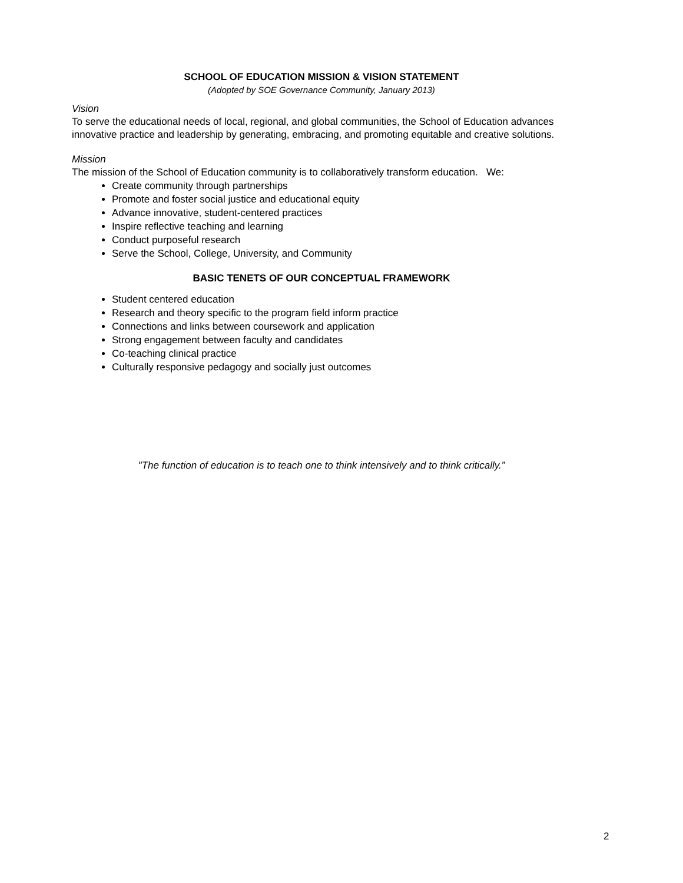SCHOOL OF EDUCATION MISSION & VISION STATEMENT
(Adopted by SOE Governance Community, January 2013)
Vision
To serve the educational needs of local, regional, and global communities, the School of Education advances innovative practice and leadership by generating, embracing, and promoting equitable and creative solutions.
Mission
The mission of the School of Education community is to collaboratively transform education. We:
Create community through partnerships
Promote and foster social justice and educational equity
Advance innovative, student-centered practices
Inspire reflective teaching and learning
Conduct purposeful research
Serve the School, College, University, and Community
BASIC TENETS OF OUR CONCEPTUAL FRAMEWORK
Student centered education
Research and theory specific to the program field inform practice
Connections and links between coursework and application
Strong engagement between faculty and candidates
Co-teaching clinical practice
Culturally responsive pedagogy and socially just outcomes
"The function of education is to teach one to think intensively and to think critically.”
2